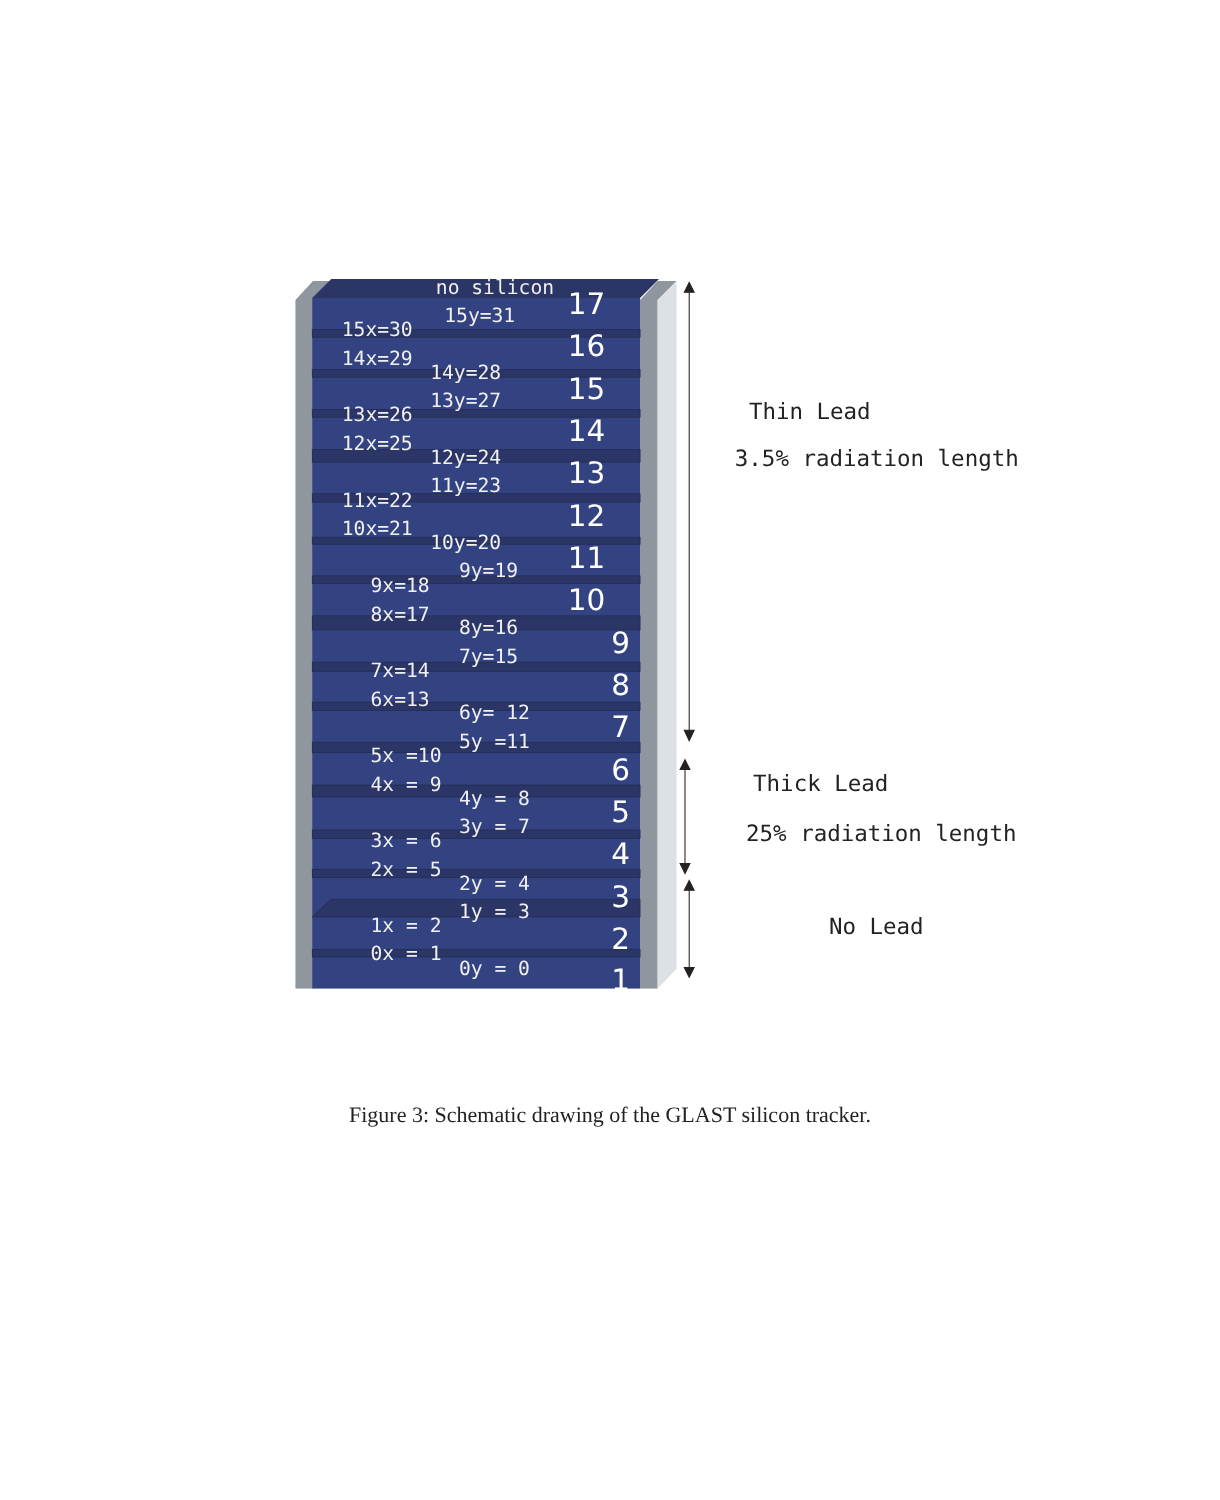no silicon
15y=31
15x=30
14x=29
14y=28
13y=27
13x=26
12x=25
12y=24
11y=23
11x=22
10x=21
10y=20
9y=19
9x=18
8x=17
8y=16
7y=15
7x=14
6x=13
6y= 12
5y =11
5x =10
4x = 9
4y = 8
3y = 7
3x = 6
2x = 5
2y = 4
1y = 3
1x = 2
0x = 1
0y = 0
17
16
15
14
13
12
11
10
9
8
7
6
5
4
3
2
1
Thin Lead
3.5% radiation length
Thick Lead
25% radiation length
No Lead
Figure 3: Schematic drawing of the GLAST silicon tracker.